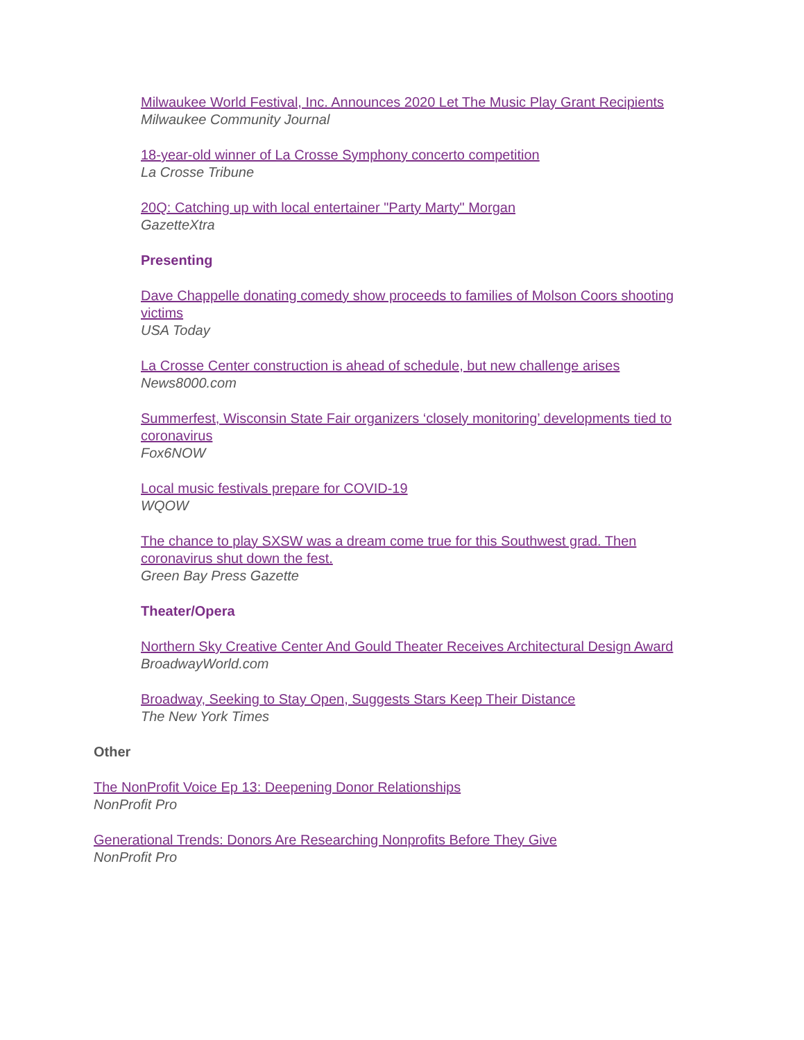Milwaukee World Festival, Inc. Announces 2020 Let The Music Play Grant Recipients
Milwaukee Community Journal
18-year-old winner of La Crosse Symphony concerto competition
La Crosse Tribune
20Q: Catching up with local entertainer "Party Marty" Morgan
GazetteXtra
Presenting
Dave Chappelle donating comedy show proceeds to families of Molson Coors shooting victims
USA Today
La Crosse Center construction is ahead of schedule, but new challenge arises
News8000.com
Summerfest, Wisconsin State Fair organizers ‘closely monitoring’ developments tied to coronavirus
Fox6NOW
Local music festivals prepare for COVID-19
WQOW
The chance to play SXSW was a dream come true for this Southwest grad. Then coronavirus shut down the fest.
Green Bay Press Gazette
Theater/Opera
Northern Sky Creative Center And Gould Theater Receives Architectural Design Award
BroadwayWorld.com
Broadway, Seeking to Stay Open, Suggests Stars Keep Their Distance
The New York Times
Other
The NonProfit Voice Ep 13: Deepening Donor Relationships
NonProfit Pro
Generational Trends: Donors Are Researching Nonprofits Before They Give
NonProfit Pro